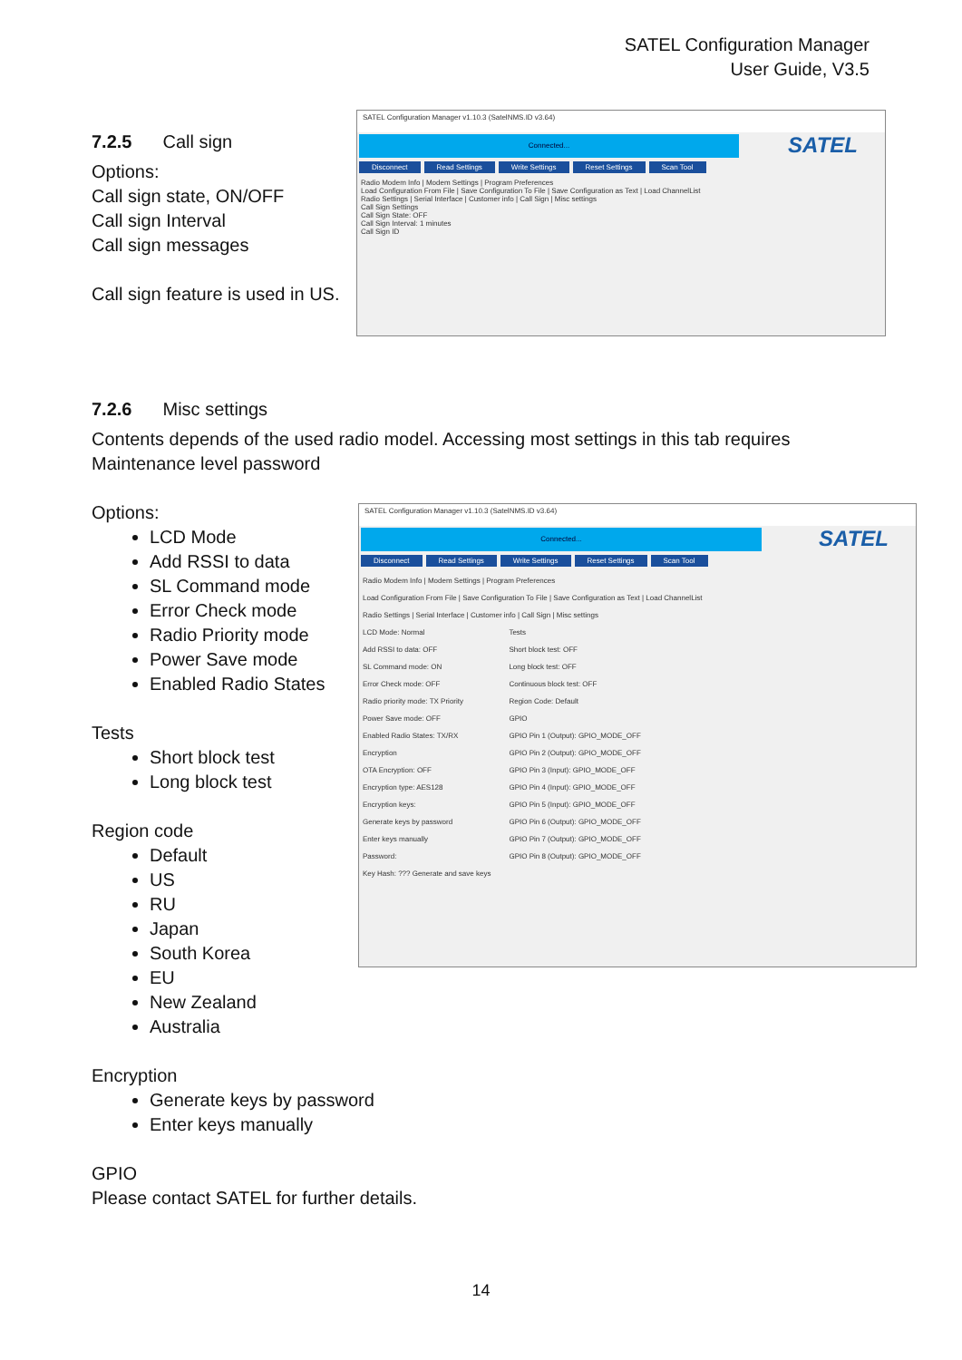SATEL Configuration Manager
User Guide, V3.5
7.2.5 Call sign
Options:
Call sign state, ON/OFF
Call sign Interval
Call sign messages
Call sign feature is used in US.
SATEL Configuration Manager v1.10.3 (SatelNMS.ID v3.64)
Connected...
SATEL
Disconnect Read Settings Write Settings Reset Settings Scan Tool
Radio Modem Info | Modem Settings | Program Preferences
Load Configuration From File | Save Configuration To File | Save Configuration as Text | Load ChannelList
Radio Settings | Serial Interface | Customer info | Call Sign | Misc settings
Call Sign Settings
Call Sign State: OFF
Call Sign Interval: 1 minutes
Call Sign ID
7.2.6 Misc settings
Contents depends of the used radio model. Accessing most settings in this tab requires
Maintenance level password
Options:
LCD Mode
Add RSSI to data
SL Command mode
Error Check mode
Radio Priority mode
Power Save mode
Enabled Radio States
Tests
Short block test
Long block test
Region code
Default
US
RU
Japan
South Korea
EU
New Zealand
Australia
Encryption
Generate keys by password
Enter keys manually
GPIO
Please contact SATEL for further details.
SATEL Configuration Manager v1.10.3 (SatelNMS.ID v3.64)
Connected...
SATEL
Disconnect Read Settings Write Settings Reset Settings Scan Tool
Radio Modem Info | Modem Settings | Program Preferences
Load Configuration From File | Save Configuration To File | Save Configuration as Text | Load ChannelList
Radio Settings | Serial Interface | Customer info | Call Sign | Misc settings
LCD Mode: Normal
Add RSSI to data: OFF
SL Command mode: ON
Error Check mode: OFF
Radio priority mode: TX Priority
Power Save mode: OFF
Enabled Radio States: TX/RX
Encryption
OTA Encryption: OFF
Encryption type: AES128
Encryption keys:
Generate keys by password
Enter keys manually
Password:
Key Hash: ??? Generate and save keys
Tests
Short block test: OFF
Long block test: OFF
Continuous block test: OFF
Region Code: Default
GPIO
GPIO Pin 1 (Output): GPIO_MODE_OFF
GPIO Pin 2 (Output): GPIO_MODE_OFF
GPIO Pin 3 (Input): GPIO_MODE_OFF
GPIO Pin 4 (Input): GPIO_MODE_OFF
GPIO Pin 5 (Input): GPIO_MODE_OFF
GPIO Pin 6 (Output): GPIO_MODE_OFF
GPIO Pin 7 (Output): GPIO_MODE_OFF
GPIO Pin 8 (Output): GPIO_MODE_OFF
14